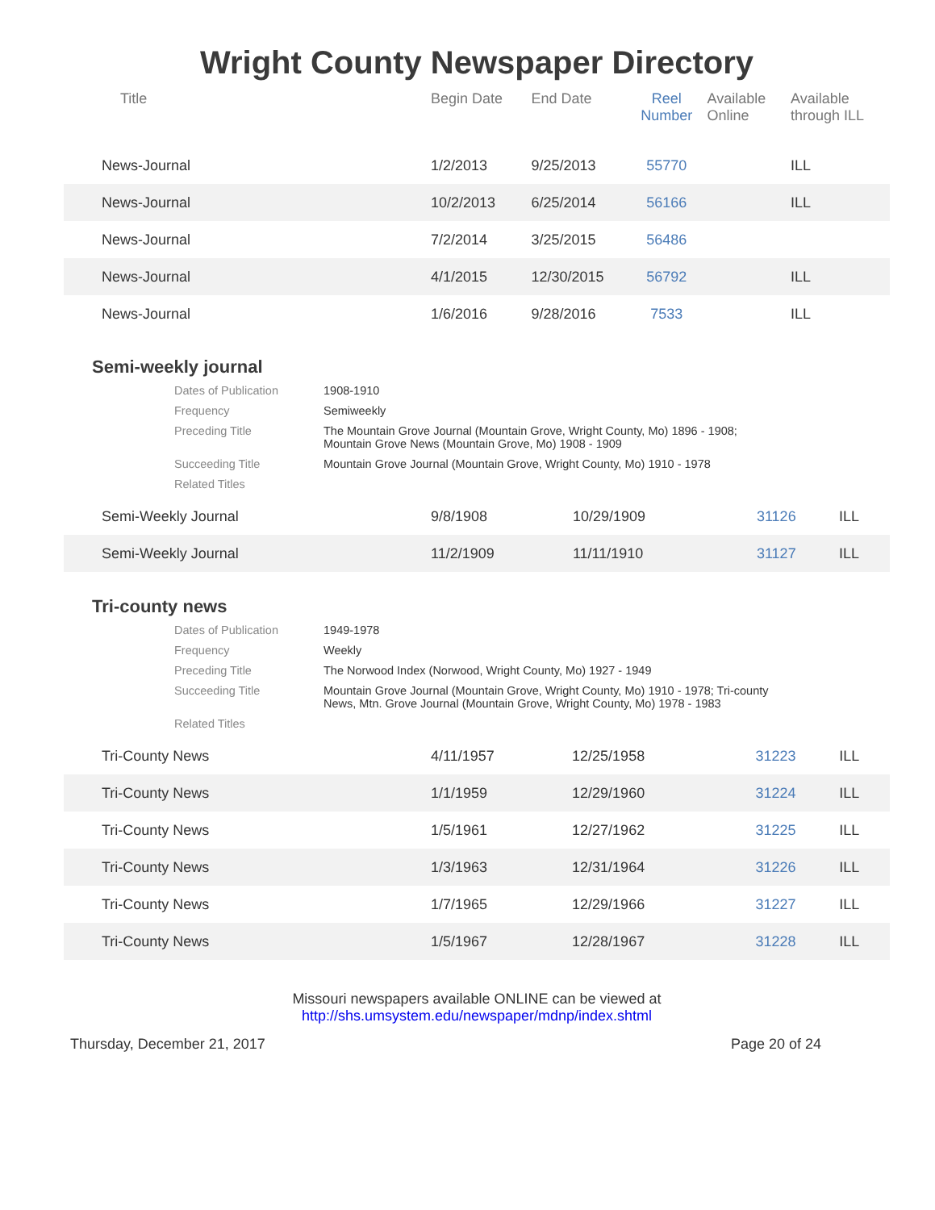Wright County Newspaper Directory
| Title | Begin Date | End Date | Reel Number | Available Online | Available through ILL |
| --- | --- | --- | --- | --- | --- |
| News-Journal | 1/2/2013 | 9/25/2013 | 55770 | | ILL |
| News-Journal | 10/2/2013 | 6/25/2014 | 56166 | | ILL |
| News-Journal | 7/2/2014 | 3/25/2015 | 56486 | | |
| News-Journal | 4/1/2015 | 12/30/2015 | 56792 | | ILL |
| News-Journal | 1/6/2016 | 9/28/2016 | 7533 | | ILL |
Semi-weekly journal
Dates of Publication 1908-1910
Frequency Semiweekly
Preceding Title The Mountain Grove Journal (Mountain Grove, Wright County, Mo) 1896 - 1908; Mountain Grove News (Mountain Grove, Mo) 1908 - 1909
Succeeding Title Mountain Grove Journal (Mountain Grove, Wright County, Mo) 1910 - 1978
Related Titles
| Semi-Weekly Journal | 9/8/1908 | 10/29/1909 | 31126 | | ILL |
| Semi-Weekly Journal | 11/2/1909 | 11/11/1910 | 31127 | | ILL |
Tri-county news
Dates of Publication 1949-1978
Frequency Weekly
Preceding Title The Norwood Index (Norwood, Wright County, Mo) 1927 - 1949
Succeeding Title Mountain Grove Journal (Mountain Grove, Wright County, Mo) 1910 - 1978; Tri-county News, Mtn. Grove Journal (Mountain Grove, Wright County, Mo) 1978 - 1983
Related Titles
| Tri-County News | 4/11/1957 | 12/25/1958 | 31223 | | ILL |
| Tri-County News | 1/1/1959 | 12/29/1960 | 31224 | | ILL |
| Tri-County News | 1/5/1961 | 12/27/1962 | 31225 | | ILL |
| Tri-County News | 1/3/1963 | 12/31/1964 | 31226 | | ILL |
| Tri-County News | 1/7/1965 | 12/29/1966 | 31227 | | ILL |
| Tri-County News | 1/5/1967 | 12/28/1967 | 31228 | | ILL |
Missouri newspapers available ONLINE can be viewed at
http://shs.umsystem.edu/newspaper/mdnp/index.shtml
Thursday, December 21, 2017 Page 20 of 24